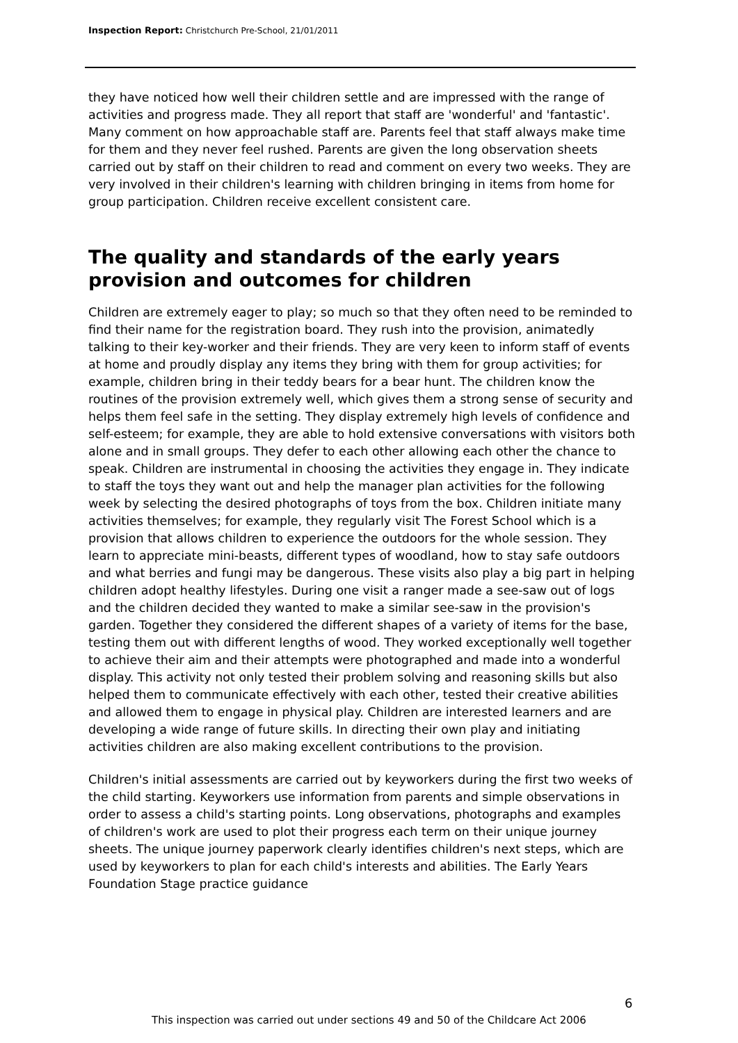Inspection Report: Christchurch Pre-School, 21/01/2011
they have noticed how well their children settle and are impressed with the range of activities and progress made. They all report that staff are 'wonderful' and 'fantastic'. Many comment on how approachable staff are. Parents feel that staff always make time for them and they never feel rushed. Parents are given the long observation sheets carried out by staff on their children to read and comment on every two weeks. They are very involved in their children's learning with children bringing in items from home for group participation. Children receive excellent consistent care.
The quality and standards of the early years provision and outcomes for children
Children are extremely eager to play; so much so that they often need to be reminded to find their name for the registration board. They rush into the provision, animatedly talking to their key-worker and their friends. They are very keen to inform staff of events at home and proudly display any items they bring with them for group activities; for example, children bring in their teddy bears for a bear hunt. The children know the routines of the provision extremely well, which gives them a strong sense of security and helps them feel safe in the setting. They display extremely high levels of confidence and self-esteem; for example, they are able to hold extensive conversations with visitors both alone and in small groups. They defer to each other allowing each other the chance to speak. Children are instrumental in choosing the activities they engage in. They indicate to staff the toys they want out and help the manager plan activities for the following week by selecting the desired photographs of toys from the box. Children initiate many activities themselves; for example, they regularly visit The Forest School which is a provision that allows children to experience the outdoors for the whole session. They learn to appreciate mini-beasts, different types of woodland, how to stay safe outdoors and what berries and fungi may be dangerous. These visits also play a big part in helping children adopt healthy lifestyles. During one visit a ranger made a see-saw out of logs and the children decided they wanted to make a similar see-saw in the provision's garden. Together they considered the different shapes of a variety of items for the base, testing them out with different lengths of wood. They worked exceptionally well together to achieve their aim and their attempts were photographed and made into a wonderful display. This activity not only tested their problem solving and reasoning skills but also helped them to communicate effectively with each other, tested their creative abilities and allowed them to engage in physical play. Children are interested learners and are developing a wide range of future skills. In directing their own play and initiating activities children are also making excellent contributions to the provision.
Children's initial assessments are carried out by keyworkers during the first two weeks of the child starting. Keyworkers use information from parents and simple observations in order to assess a child's starting points. Long observations, photographs and examples of children's work are used to plot their progress each term on their unique journey sheets. The unique journey paperwork clearly identifies children's next steps, which are used by keyworkers to plan for each child's interests and abilities. The Early Years Foundation Stage practice guidance
6
This inspection was carried out under sections 49 and 50 of the Childcare Act 2006